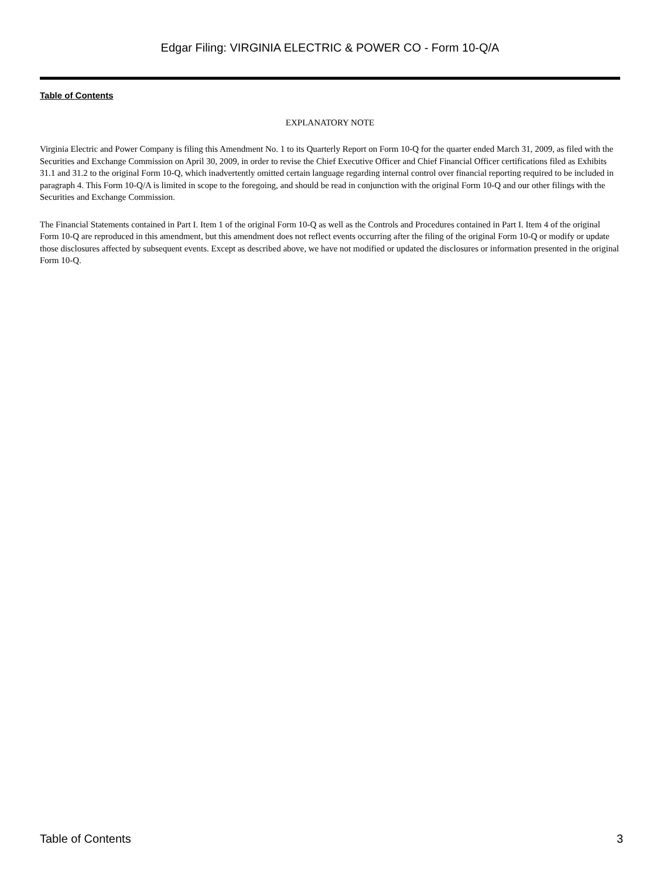Edgar Filing: VIRGINIA ELECTRIC & POWER CO - Form 10-Q/A
Table of Contents
EXPLANATORY NOTE
Virginia Electric and Power Company is filing this Amendment No. 1 to its Quarterly Report on Form 10-Q for the quarter ended March 31, 2009, as filed with the Securities and Exchange Commission on April 30, 2009, in order to revise the Chief Executive Officer and Chief Financial Officer certifications filed as Exhibits 31.1 and 31.2 to the original Form 10-Q, which inadvertently omitted certain language regarding internal control over financial reporting required to be included in paragraph 4. This Form 10-Q/A is limited in scope to the foregoing, and should be read in conjunction with the original Form 10-Q and our other filings with the Securities and Exchange Commission.
The Financial Statements contained in Part I. Item 1 of the original Form 10-Q as well as the Controls and Procedures contained in Part I. Item 4 of the original Form 10-Q are reproduced in this amendment, but this amendment does not reflect events occurring after the filing of the original Form 10-Q or modify or update those disclosures affected by subsequent events. Except as described above, we have not modified or updated the disclosures or information presented in the original Form 10-Q.
Table of Contents 3